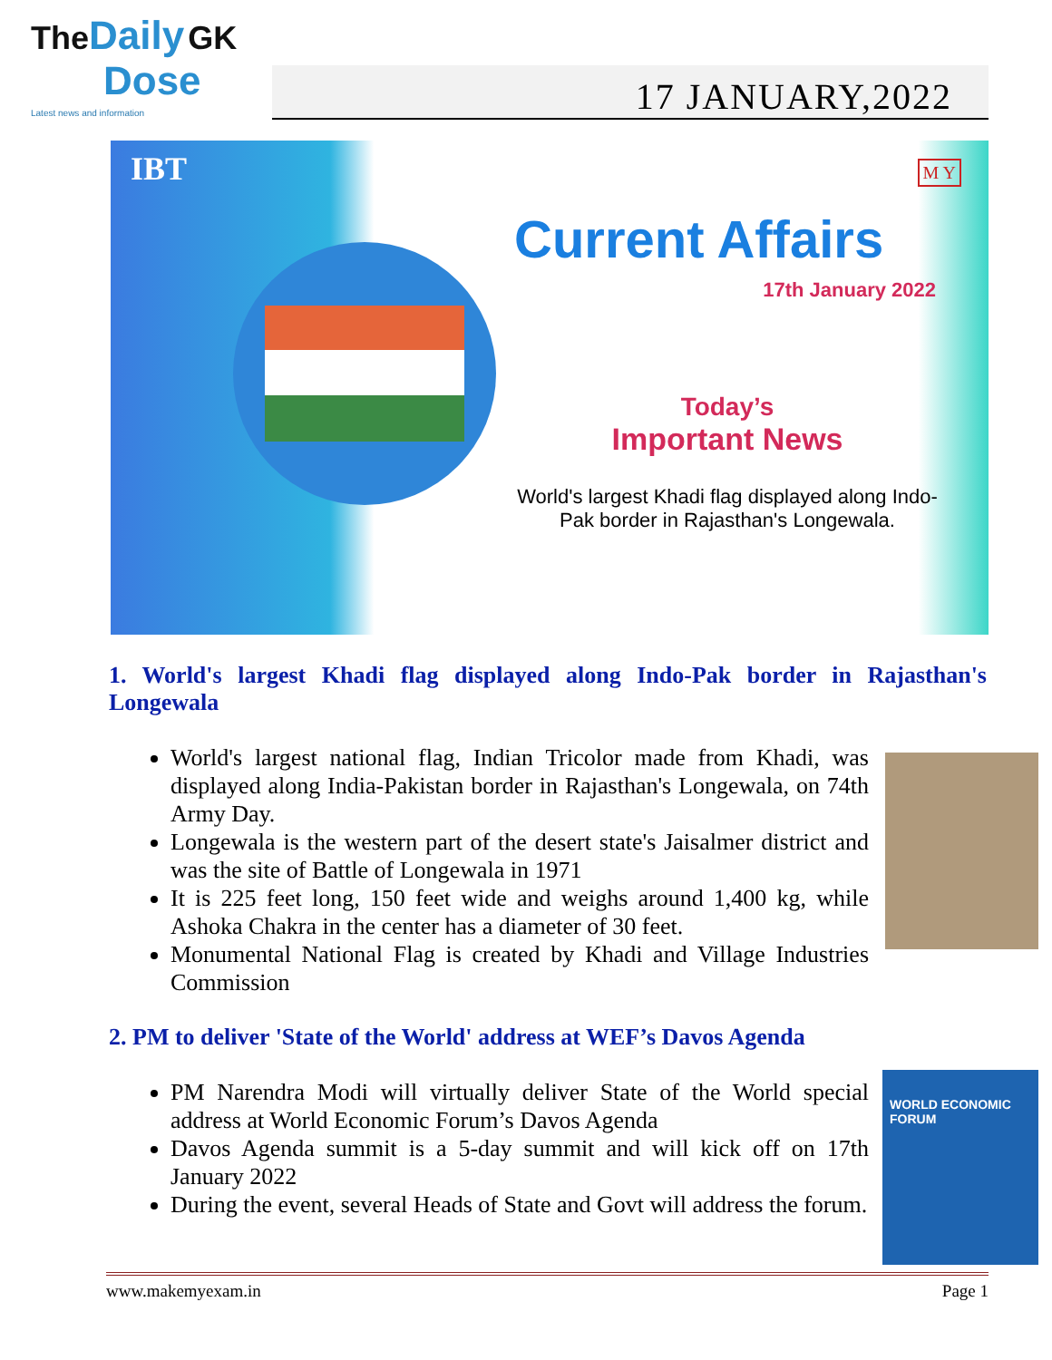The Daily GK
Dose
Latest news and information
17 JANUARY,2022
IBT M Y
Current Affairs
17th January 2022
Today’s
Important News
World's largest Khadi flag displayed along Indo-Pak border in Rajasthan's Longewala.
1. World's largest Khadi flag displayed along Indo-Pak border in Rajasthan's Longewala
World's largest national flag, Indian Tricolor made from Khadi, was displayed along India-Pakistan border in Rajasthan's Longewala, on 74th Army Day.
Longewala is the western part of the desert state's Jaisalmer district and was the site of Battle of Longewala in 1971
It is 225 feet long, 150 feet wide and weighs around 1,400 kg, while Ashoka Chakra in the center has a diameter of 30 feet.
Monumental National Flag is created by Khadi and Village Industries Commission
2. PM to deliver 'State of the World' address at WEF’s Davos Agenda
PM Narendra Modi will virtually deliver State of the World special address at World Economic Forum’s Davos Agenda
Davos Agenda summit is a 5-day summit and will kick off on 17th January 2022
During the event, several Heads of State and Govt will address the forum.
WORLD ECONOMIC FORUM
www.makemyexam.in Page 1